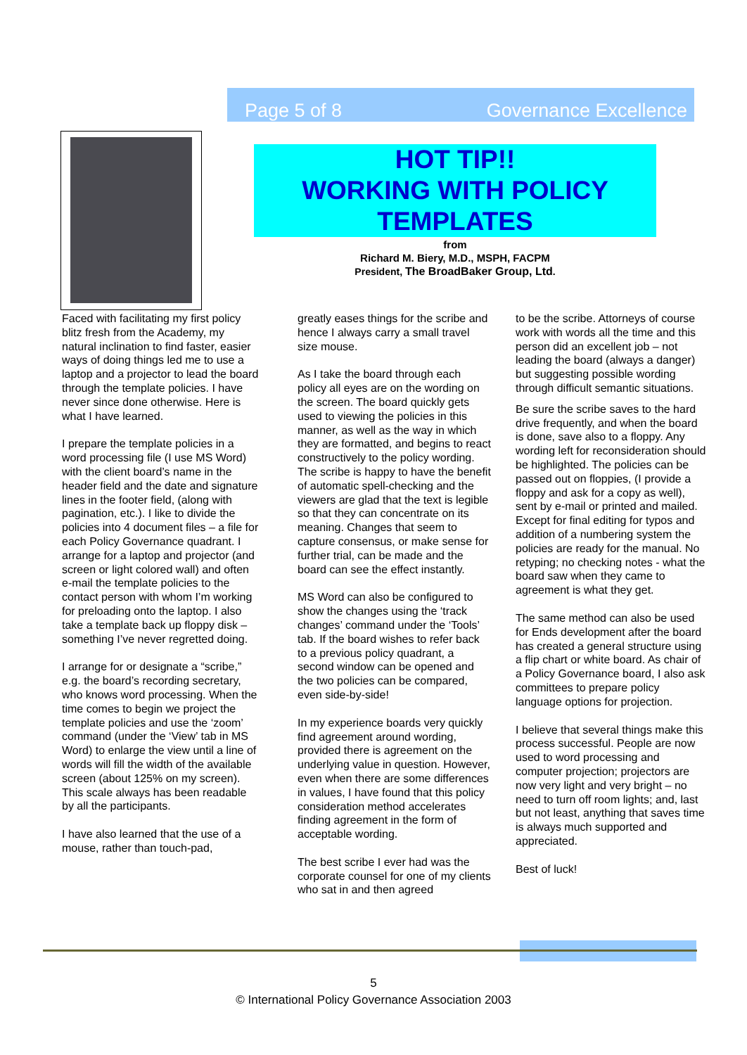Page 5 of 8 Governance Excellence
HOT TIP!!
WORKING WITH POLICY
TEMPLATES
from
Richard M. Biery, M.D., MSPH, FACPM
President, The BroadBaker Group, Ltd.
Faced with facilitating my first policy blitz fresh from the Academy, my natural inclination to find faster, easier ways of doing things led me to use a laptop and a projector to lead the board through the template policies. I have never since done otherwise. Here is what I have learned.
I prepare the template policies in a word processing file (I use MS Word) with the client board’s name in the header field and the date and signature lines in the footer field, (along with pagination, etc.). I like to divide the policies into 4 document files – a file for each Policy Governance quadrant. I arrange for a laptop and projector (and screen or light colored wall) and often e-mail the template policies to the contact person with whom I’m working for preloading onto the laptop. I also take a template back up floppy disk – something I’ve never regretted doing.
I arrange for or designate a “scribe,” e.g. the board’s recording secretary, who knows word processing. When the time comes to begin we project the template policies and use the ‘zoom’ command (under the ‘View’ tab in MS Word) to enlarge the view until a line of words will fill the width of the available screen (about 125% on my screen). This scale always has been readable by all the participants.
I have also learned that the use of a mouse, rather than touch-pad,
greatly eases things for the scribe and hence I always carry a small travel size mouse.
As I take the board through each policy all eyes are on the wording on the screen. The board quickly gets used to viewing the policies in this manner, as well as the way in which they are formatted, and begins to react constructively to the policy wording. The scribe is happy to have the benefit of automatic spell-checking and the viewers are glad that the text is legible so that they can concentrate on its meaning. Changes that seem to capture consensus, or make sense for further trial, can be made and the board can see the effect instantly.
MS Word can also be configured to show the changes using the ‘track changes’ command under the ‘Tools’ tab. If the board wishes to refer back to a previous policy quadrant, a second window can be opened and the two policies can be compared, even side-by-side!
In my experience boards very quickly find agreement around wording, provided there is agreement on the underlying value in question. However, even when there are some differences in values, I have found that this policy consideration method accelerates finding agreement in the form of acceptable wording.
The best scribe I ever had was the corporate counsel for one of my clients who sat in and then agreed
to be the scribe. Attorneys of course work with words all the time and this person did an excellent job – not leading the board (always a danger) but suggesting possible wording through difficult semantic situations.
Be sure the scribe saves to the hard drive frequently, and when the board is done, save also to a floppy. Any wording left for reconsideration should be highlighted. The policies can be passed out on floppies, (I provide a floppy and ask for a copy as well), sent by e-mail or printed and mailed. Except for final editing for typos and addition of a numbering system the policies are ready for the manual. No retyping; no checking notes - what the board saw when they came to agreement is what they get.
The same method can also be used for Ends development after the board has created a general structure using a flip chart or white board. As chair of a Policy Governance board, I also ask committees to prepare policy language options for projection.
I believe that several things make this process successful. People are now used to word processing and computer projection; projectors are now very light and very bright – no need to turn off room lights; and, last but not least, anything that saves time is always much supported and appreciated.
Best of luck!
5
© International Policy Governance Association 2003